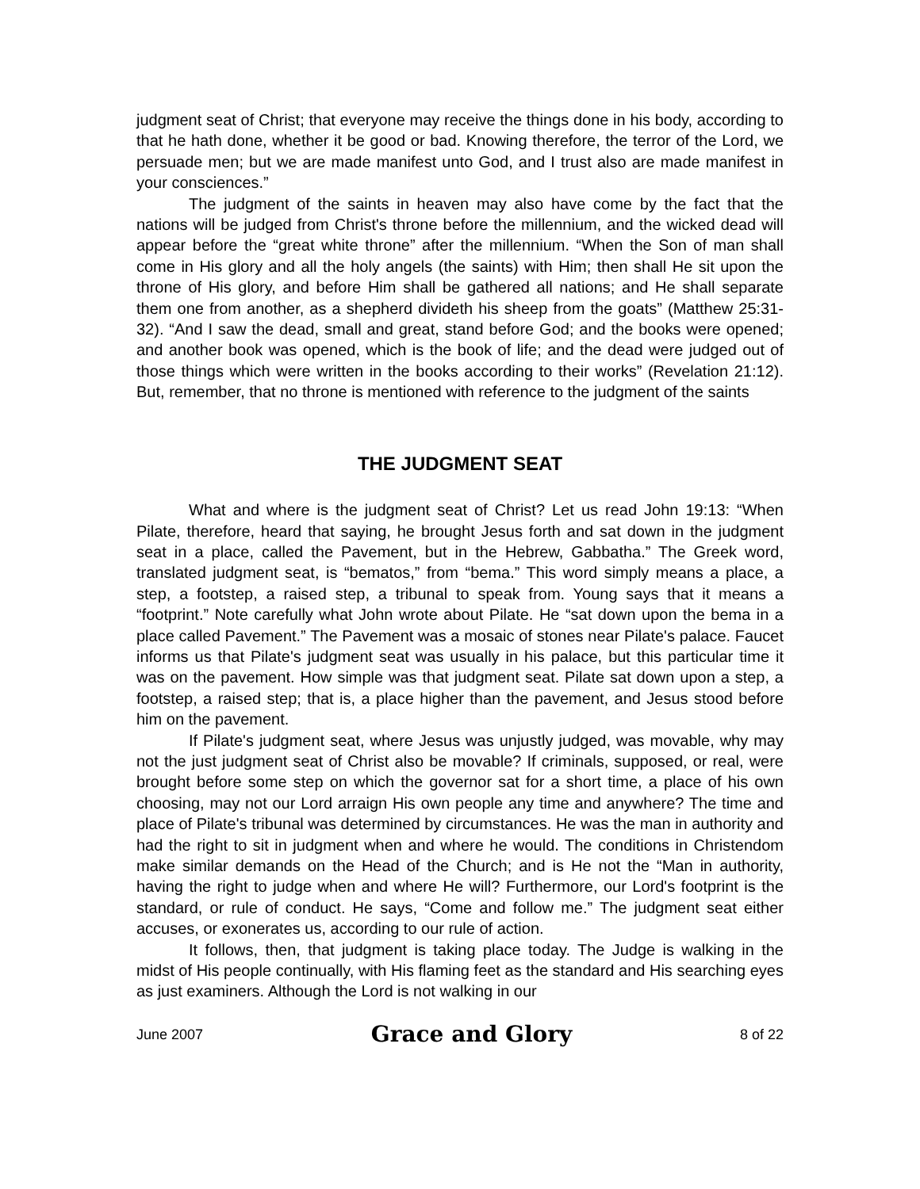judgment seat of Christ; that everyone may receive the things done in his body, according to that he hath done, whether it be good or bad. Knowing therefore, the terror of the Lord, we persuade men; but we are made manifest unto God, and I trust also are made manifest in your consciences.”
The judgment of the saints in heaven may also have come by the fact that the nations will be judged from Christ's throne before the millennium, and the wicked dead will appear before the “great white throne” after the millennium. “When the Son of man shall come in His glory and all the holy angels (the saints) with Him; then shall He sit upon the throne of His glory, and before Him shall be gathered all nations; and He shall separate them one from another, as a shepherd divideth his sheep from the goats” (Matthew 25:31-32). “And I saw the dead, small and great, stand before God; and the books were opened; and another book was opened, which is the book of life; and the dead were judged out of those things which were written in the books according to their works” (Revelation 21:12). But, remember, that no throne is mentioned with reference to the judgment of the saints
THE JUDGMENT SEAT
What and where is the judgment seat of Christ? Let us read John 19:13: “When Pilate, therefore, heard that saying, he brought Jesus forth and sat down in the judgment seat in a place, called the Pavement, but in the Hebrew, Gabbatha.” The Greek word, translated judgment seat, is “bematos,” from “bema.” This word simply means a place, a step, a footstep, a raised step, a tribunal to speak from. Young says that it means a “footprint.” Note carefully what John wrote about Pilate. He “sat down upon the bema in a place called Pavement.” The Pavement was a mosaic of stones near Pilate's palace. Faucet informs us that Pilate's judgment seat was usually in his palace, but this particular time it was on the pavement. How simple was that judgment seat. Pilate sat down upon a step, a footstep, a raised step; that is, a place higher than the pavement, and Jesus stood before him on the pavement.
If Pilate's judgment seat, where Jesus was unjustly judged, was movable, why may not the just judgment seat of Christ also be movable? If criminals, supposed, or real, were brought before some step on which the governor sat for a short time, a place of his own choosing, may not our Lord arraign His own people any time and anywhere? The time and place of Pilate's tribunal was determined by circumstances. He was the man in authority and had the right to sit in judgment when and where he would. The conditions in Christendom make similar demands on the Head of the Church; and is He not the “Man in authority, having the right to judge when and where He will? Furthermore, our Lord's footprint is the standard, or rule of conduct. He says, “Come and follow me.” The judgment seat either accuses, or exonerates us, according to our rule of action.
It follows, then, that judgment is taking place today. The Judge is walking in the midst of His people continually, with His flaming feet as the standard and His searching eyes as just examiners. Although the Lord is not walking in our
June 2007 Grace and Glory 8 of 22